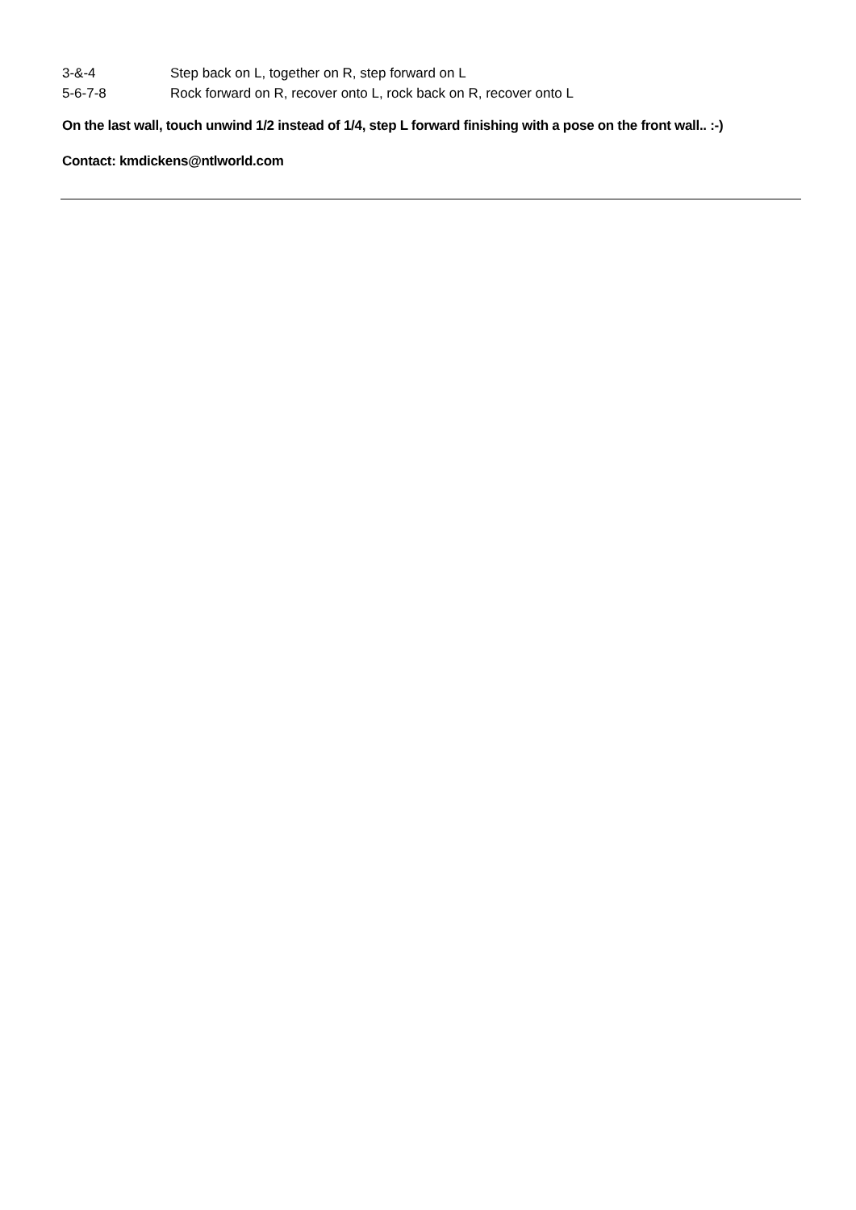3-&-4 Step back on L, together on R, step forward on L
5-6-7-8 Rock forward on R, recover onto L, rock back on R, recover onto L
On the last wall, touch unwind 1/2 instead of 1/4, step L forward finishing with a pose on the front wall.. :-)
Contact: kmdickens@ntlworld.com